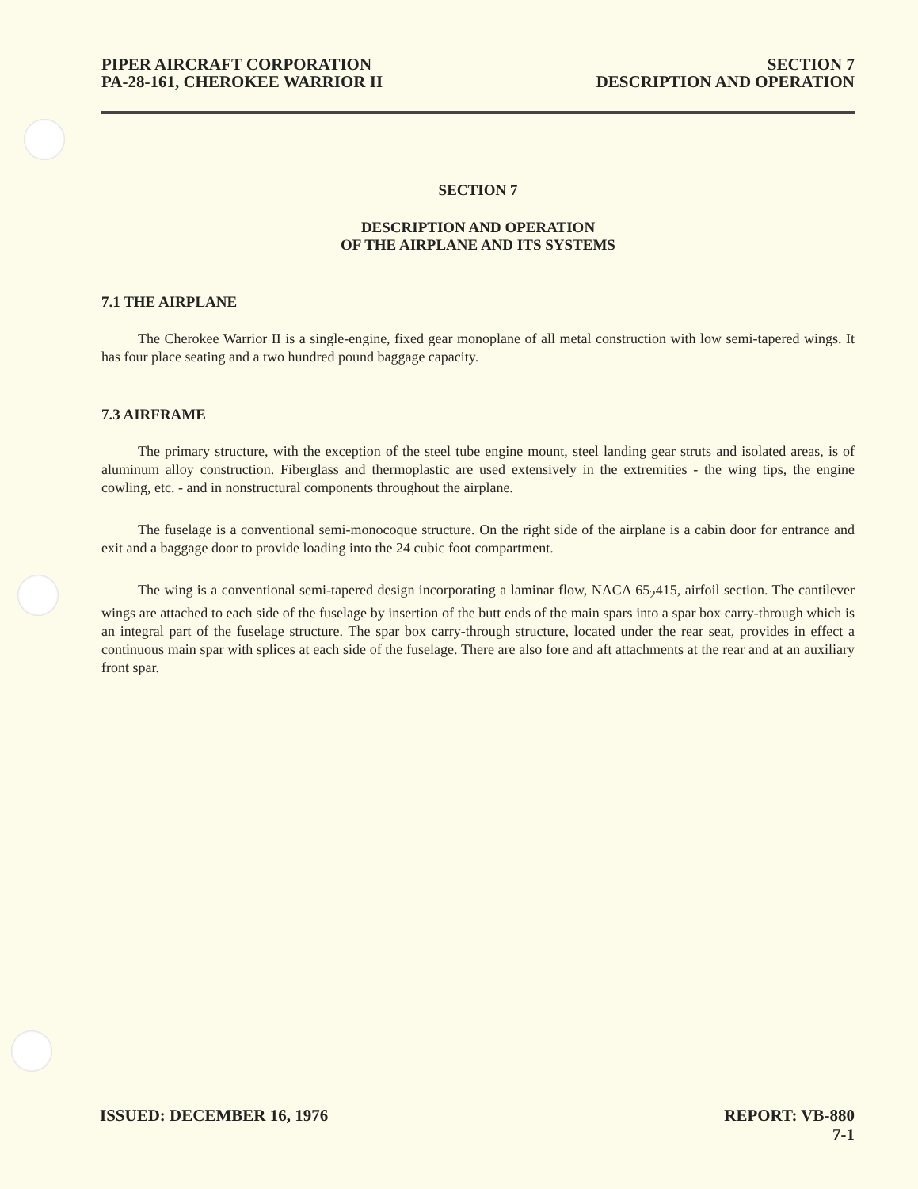PIPER AIRCRAFT CORPORATION
PA-28-161, CHEROKEE WARRIOR II
SECTION 7
DESCRIPTION AND OPERATION
SECTION 7
DESCRIPTION AND OPERATION
OF THE AIRPLANE AND ITS SYSTEMS
7.1 THE AIRPLANE
The Cherokee Warrior II is a single-engine, fixed gear monoplane of all metal construction with low semi-tapered wings. It has four place seating and a two hundred pound baggage capacity.
7.3 AIRFRAME
The primary structure, with the exception of the steel tube engine mount, steel landing gear struts and isolated areas, is of aluminum alloy construction. Fiberglass and thermoplastic are used extensively in the extremities - the wing tips, the engine cowling, etc. - and in nonstructural components throughout the airplane.
The fuselage is a conventional semi-monocoque structure. On the right side of the airplane is a cabin door for entrance and exit and a baggage door to provide loading into the 24 cubic foot compartment.
The wing is a conventional semi-tapered design incorporating a laminar flow, NACA 65<sub>2</sub>415, airfoil section. The cantilever wings are attached to each side of the fuselage by insertion of the butt ends of the main spars into a spar box carry-through which is an integral part of the fuselage structure. The spar box carry-through structure, located under the rear seat, provides in effect a continuous main spar with splices at each side of the fuselage. There are also fore and aft attachments at the rear and at an auxiliary front spar.
ISSUED: DECEMBER 16, 1976 REPORT: VB-880
7-1